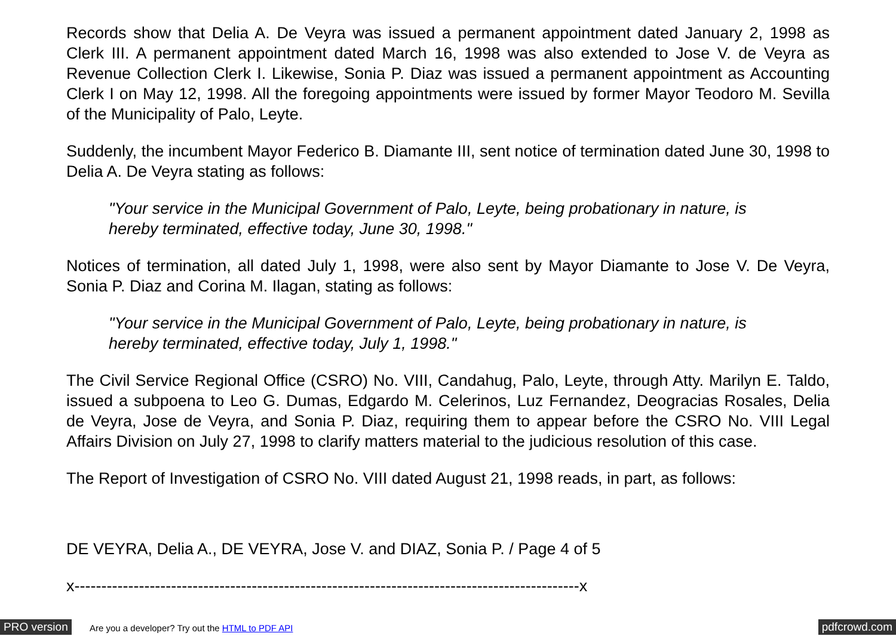Records show that Delia A. De Veyra was issued a permanent appointment dated January 2, 1998 as Clerk III. A permanent appointment dated March 16, 1998 was also extended to Jose V. de Veyra as Revenue Collection Clerk I. Likewise, Sonia P. Diaz was issued a permanent appointment as Accounting Clerk I on May 12, 1998. All the foregoing appointments were issued by former Mayor Teodoro M. Sevilla of the Municipality of Palo, Leyte.
Suddenly, the incumbent Mayor Federico B. Diamante III, sent notice of termination dated June 30, 1998 to Delia A. De Veyra stating as follows:
"Your service in the Municipal Government of Palo, Leyte, being probationary in nature, is hereby terminated, effective today, June 30, 1998."
Notices of termination, all dated July 1, 1998, were also sent by Mayor Diamante to Jose V. De Veyra, Sonia P. Diaz and Corina M. Ilagan, stating as follows:
"Your service in the Municipal Government of Palo, Leyte, being probationary in nature, is hereby terminated, effective today, July 1, 1998."
The Civil Service Regional Office (CSRO) No. VIII, Candahug, Palo, Leyte, through Atty. Marilyn E. Taldo, issued a subpoena to Leo G. Dumas, Edgardo M. Celerinos, Luz Fernandez, Deogracias Rosales, Delia de Veyra, Jose de Veyra, and Sonia P. Diaz, requiring them to appear before the CSRO No. VIII Legal Affairs Division on July 27, 1998 to clarify matters material to the judicious resolution of this case.
The Report of Investigation of CSRO No. VIII dated August 21, 1998 reads, in part, as follows:
DE VEYRA, Delia A., DE VEYRA, Jose V. and DIAZ, Sonia P. / Page 4 of 5
x----------------------------------------------------------------------------------------------x
PRO version Are you a developer? Try out the HTML to PDF API pdfcrowd.com